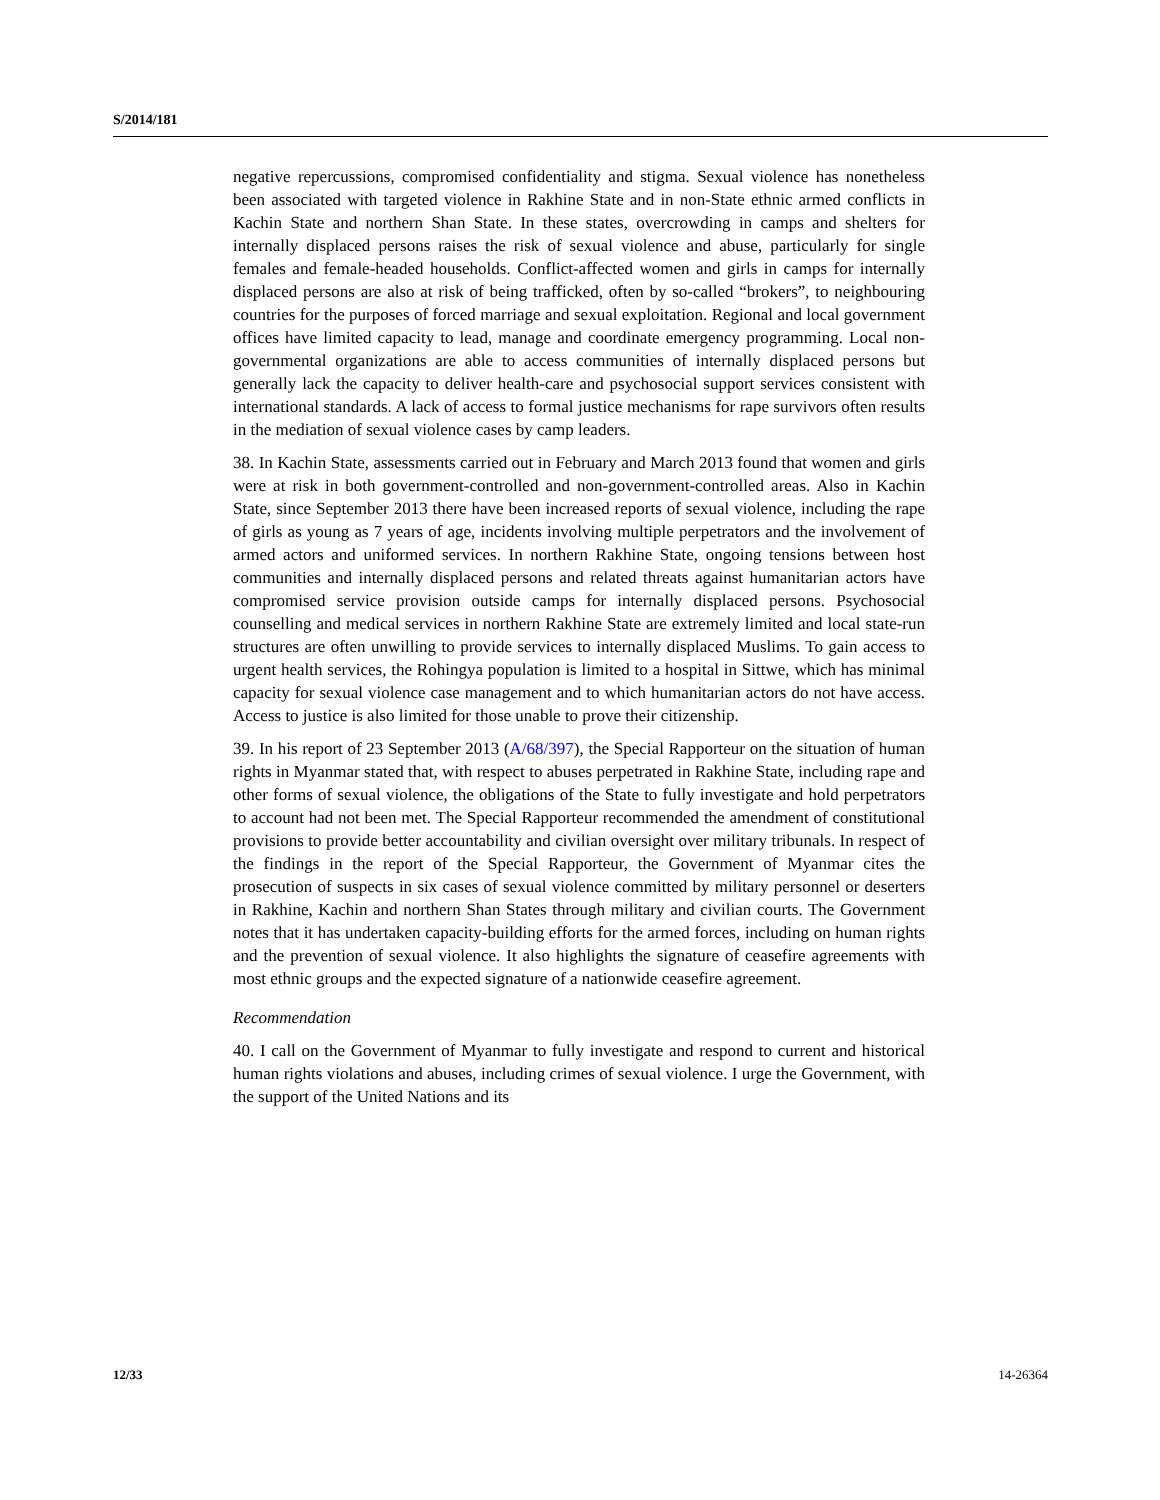S/2014/181
negative repercussions, compromised confidentiality and stigma. Sexual violence has nonetheless been associated with targeted violence in Rakhine State and in non-State ethnic armed conflicts in Kachin State and northern Shan State. In these states, overcrowding in camps and shelters for internally displaced persons raises the risk of sexual violence and abuse, particularly for single females and female-headed households. Conflict-affected women and girls in camps for internally displaced persons are also at risk of being trafficked, often by so-called “brokers”, to neighbouring countries for the purposes of forced marriage and sexual exploitation. Regional and local government offices have limited capacity to lead, manage and coordinate emergency programming. Local non-governmental organizations are able to access communities of internally displaced persons but generally lack the capacity to deliver health-care and psychosocial support services consistent with international standards. A lack of access to formal justice mechanisms for rape survivors often results in the mediation of sexual violence cases by camp leaders.
38. In Kachin State, assessments carried out in February and March 2013 found that women and girls were at risk in both government-controlled and non-government-controlled areas. Also in Kachin State, since September 2013 there have been increased reports of sexual violence, including the rape of girls as young as 7 years of age, incidents involving multiple perpetrators and the involvement of armed actors and uniformed services. In northern Rakhine State, ongoing tensions between host communities and internally displaced persons and related threats against humanitarian actors have compromised service provision outside camps for internally displaced persons. Psychosocial counselling and medical services in northern Rakhine State are extremely limited and local state-run structures are often unwilling to provide services to internally displaced Muslims. To gain access to urgent health services, the Rohingya population is limited to a hospital in Sittwe, which has minimal capacity for sexual violence case management and to which humanitarian actors do not have access. Access to justice is also limited for those unable to prove their citizenship.
39. In his report of 23 September 2013 (A/68/397), the Special Rapporteur on the situation of human rights in Myanmar stated that, with respect to abuses perpetrated in Rakhine State, including rape and other forms of sexual violence, the obligations of the State to fully investigate and hold perpetrators to account had not been met. The Special Rapporteur recommended the amendment of constitutional provisions to provide better accountability and civilian oversight over military tribunals. In respect of the findings in the report of the Special Rapporteur, the Government of Myanmar cites the prosecution of suspects in six cases of sexual violence committed by military personnel or deserters in Rakhine, Kachin and northern Shan States through military and civilian courts. The Government notes that it has undertaken capacity-building efforts for the armed forces, including on human rights and the prevention of sexual violence. It also highlights the signature of ceasefire agreements with most ethnic groups and the expected signature of a nationwide ceasefire agreement.
Recommendation
40. I call on the Government of Myanmar to fully investigate and respond to current and historical human rights violations and abuses, including crimes of sexual violence. I urge the Government, with the support of the United Nations and its
12/33 14-26364